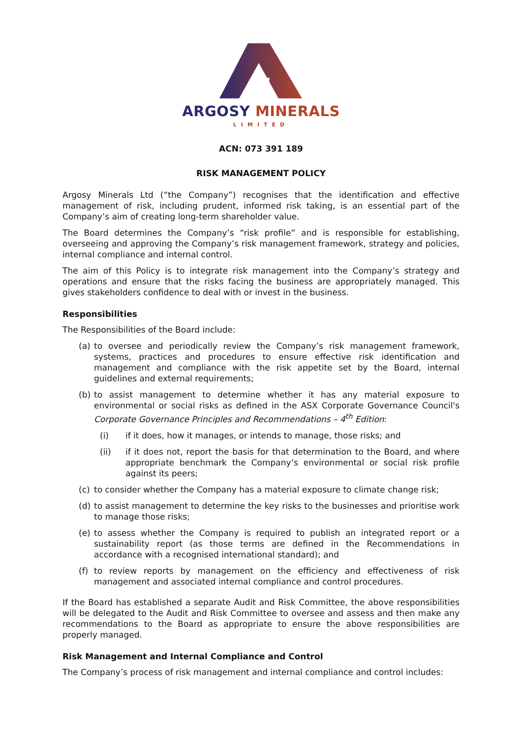ARGOSY MINERALS
LIMITED
ACN: 073 391 189
RISK MANAGEMENT POLICY
Argosy Minerals Ltd (“the Company”) recognises that the identification and effective management of risk, including prudent, informed risk taking, is an essential part of the Company’s aim of creating long-term shareholder value.
The Board determines the Company’s “risk profile” and is responsible for establishing, overseeing and approving the Company’s risk management framework, strategy and policies, internal compliance and internal control.
The aim of this Policy is to integrate risk management into the Company’s strategy and operations and ensure that the risks facing the business are appropriately managed. This gives stakeholders confidence to deal with or invest in the business.
Responsibilities
The Responsibilities of the Board include:
(a) to oversee and periodically review the Company’s risk management framework, systems, practices and procedures to ensure effective risk identification and management and compliance with the risk appetite set by the Board, internal guidelines and external requirements;
(b) to assist management to determine whether it has any material exposure to environmental or social risks as defined in the ASX Corporate Governance Council's Corporate Governance Principles and Recommendations – 4<sup>th</sup> Edition:
(i) if it does, how it manages, or intends to manage, those risks; and
(ii) if it does not, report the basis for that determination to the Board, and where appropriate benchmark the Company’s environmental or social risk profile against its peers;
(c) to consider whether the Company has a material exposure to climate change risk;
(d) to assist management to determine the key risks to the businesses and prioritise work to manage those risks;
(e) to assess whether the Company is required to publish an integrated report or a sustainability report (as those terms are defined in the Recommendations in accordance with a recognised international standard); and
(f) to review reports by management on the efficiency and effectiveness of risk management and associated internal compliance and control procedures.
If the Board has established a separate Audit and Risk Committee, the above responsibilities will be delegated to the Audit and Risk Committee to oversee and assess and then make any recommendations to the Board as appropriate to ensure the above responsibilities are properly managed.
Risk Management and Internal Compliance and Control
The Company’s process of risk management and internal compliance and control includes: